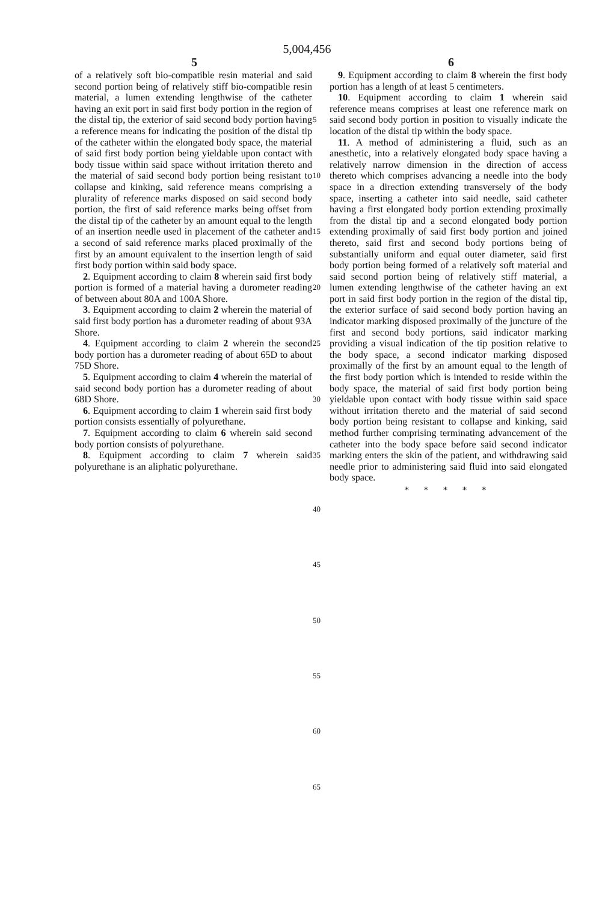5,004,456
5 6
of a relatively soft bio-compatible resin material and said second portion being of relatively stiff bio-compatible resin material, a lumen extending lengthwise of the catheter having an exit port in said first body portion in the region of the distal tip, the exterior of said second body portion having a reference means for indicating the position of the distal tip of the catheter within the elongated body space, the material of said first body portion being yieldable upon contact with body tissue within said space without irritation thereto and the material of said second body portion being resistant to collapse and kinking, said reference means comprising a plurality of reference marks disposed on said second body portion, the first of said reference marks being offset from the distal tip of the catheter by an amount equal to the length of an insertion needle used in placement of the catheter and a second of said reference marks placed proximally of the first by an amount equivalent to the insertion length of said first body portion within said body space.
2. Equipment according to claim 8 wherein said first body portion is formed of a material having a durometer reading of between about 80A and 100A Shore.
3. Equipment according to claim 2 wherein the material of said first body portion has a durometer reading of about 93A Shore.
4. Equipment according to claim 2 wherein the second body portion has a durometer reading of about 65D to about 75D Shore.
5. Equipment according to claim 4 wherein the material of said second body portion has a durometer reading of about 68D Shore.
6. Equipment according to claim 1 wherein said first body portion consists essentially of polyurethane.
7. Equipment according to claim 6 wherein said second body portion consists of polyurethane.
8. Equipment according to claim 7 wherein said polyurethane is an aliphatic polyurethane.
9. Equipment according to claim 8 wherein the first body portion has a length of at least 5 centimeters.
10. Equipment according to claim 1 wherein said reference means comprises at least one reference mark on said second body portion in position to visually indicate the location of the distal tip within the body space.
11. A method of administering a fluid, such as an anesthetic, into a relatively elongated body space having a relatively narrow dimension in the direction of access thereto which comprises advancing a needle into the body space in a direction extending transversely of the body space, inserting a catheter into said needle, said catheter having a first elongated body portion extending proximally from the distal tip and a second elongated body portion extending proximally of said first body portion and joined thereto, said first and second body portions being of substantially uniform and equal outer diameter, said first body portion being formed of a relatively soft material and said second portion being of relatively stiff material, a lumen extending lengthwise of the catheter having an ext port in said first body portion in the region of the distal tip, the exterior surface of said second body portion having an indicator marking disposed proximally of the juncture of the first and second body portions, said indicator marking providing a visual indication of the tip position relative to the body space, a second indicator marking disposed proximally of the first by an amount equal to the length of the first body portion which is intended to reside within the body space, the material of said first body portion being yieldable upon contact with body tissue within said space without irritation thereto and the material of said second body portion being resistant to collapse and kinking, said method further comprising terminating advancement of the catheter into the body space before said second indicator marking enters the skin of the patient, and withdrawing said needle prior to administering said fluid into said elongated body space.
* * * * *
5
10
15
20
25
30
35
40
45
50
55
60
65